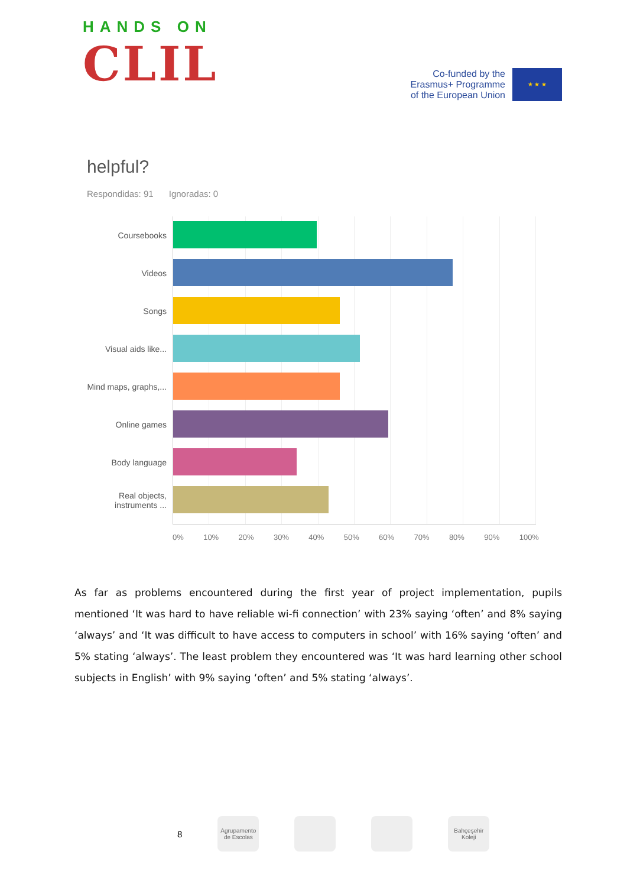HANDS ON
CLIL
Co-funded by the
Erasmus+ Programme
of the European Union
★ ★ ★
helpful?
Respondidas: 91 Ignoradas: 0
Coursebooks
Videos
Songs
Visual aids like...
Mind maps, graphs,...
Online games
Body language
Real objects, instruments ...
0% 10% 20% 30% 40% 50% 60% 70% 80% 90% 100%
As far as problems encountered during the first year of project implementation, pupils mentioned ‘It was hard to have reliable wi-fi connection’ with 23% saying ‘often’ and 8% saying ‘always’ and ‘It was difficult to have access to computers in school’ with 16% saying ‘often’ and 5% stating ‘always’. The least problem they encountered was ‘It was hard learning other school subjects in English’ with 9% saying ‘often’ and 5% stating ‘always’.
8
Agrupamento de Escolas
Bahçeşehir Koleji